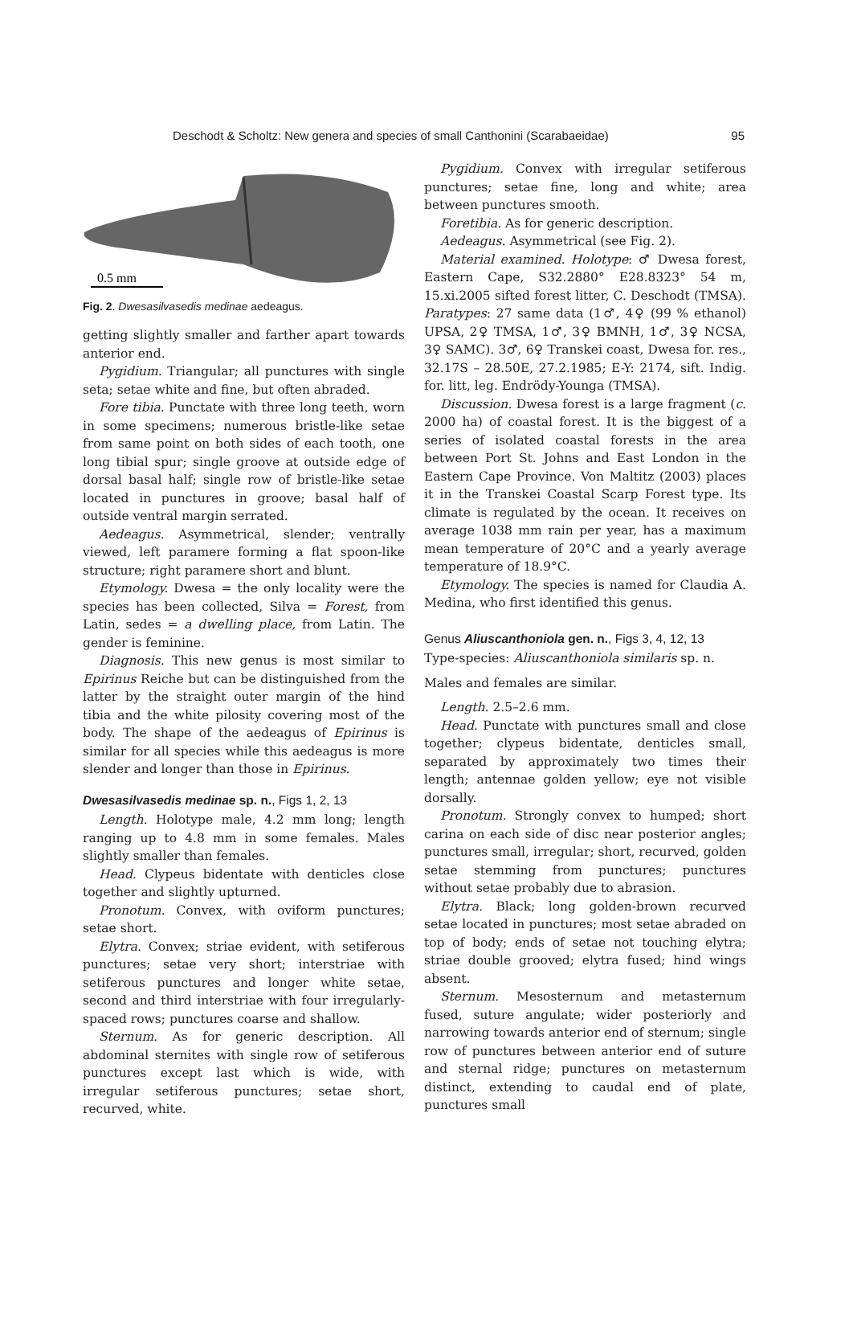Deschodt & Scholtz: New genera and species of small Canthonini (Scarabaeidae) 95
0.5 mm
Fig. 2. Dwesasilvasedis medinae aedeagus.
getting slightly smaller and farther apart towards anterior end.
Pygidium. Triangular; all punctures with single seta; setae white and fine, but often abraded.
Fore tibia. Punctate with three long teeth, worn in some specimens; numerous bristle-like setae from same point on both sides of each tooth, one long tibial spur; single groove at outside edge of dorsal basal half; single row of bristle-like setae located in punctures in groove; basal half of outside ventral margin serrated.
Aedeagus. Asymmetrical, slender; ventrally viewed, left paramere forming a flat spoon-like structure; right paramere short and blunt.
Etymology. Dwesa = the only locality were the species has been collected, Silva = Forest, from Latin, sedes = a dwelling place, from Latin. The gender is feminine.
Diagnosis. This new genus is most similar to Epirinus Reiche but can be distinguished from the latter by the straight outer margin of the hind tibia and the white pilosity covering most of the body. The shape of the aedeagus of Epirinus is similar for all species while this aedeagus is more slender and longer than those in Epirinus.
Dwesasilvasedis medinae sp. n., Figs 1, 2, 13
Length. Holotype male, 4.2 mm long; length ranging up to 4.8 mm in some females. Males slightly smaller than females.
Head. Clypeus bidentate with denticles close together and slightly upturned.
Pronotum. Convex, with oviform punctures; setae short.
Elytra. Convex; striae evident, with setiferous punctures; setae very short; interstriae with setiferous punctures and longer white setae, second and third interstriae with four irregularly-spaced rows; punctures coarse and shallow.
Sternum. As for generic description. All abdominal sternites with single row of setiferous punctures except last which is wide, with irregular setiferous punctures; setae short, recurved, white.
Pygidium. Convex with irregular setiferous punctures; setae fine, long and white; area between punctures smooth.
Foretibia. As for generic description.
Aedeagus. Asymmetrical (see Fig. 2).
Material examined. Holotype: ♂ Dwesa forest, Eastern Cape, S32.2880° E28.8323° 54 m, 15.xi.2005 sifted forest litter, C. Deschodt (TMSA). Paratypes: 27 same data (1♂, 4♀ (99 % ethanol) UPSA, 2♀ TMSA, 1♂, 3♀ BMNH, 1♂, 3♀ NCSA, 3♀ SAMC). 3♂, 6♀ Transkei coast, Dwesa for. res., 32.17S – 28.50E, 27.2.1985; E-Y: 2174, sift. Indig. for. litt, leg. Endrödy-Younga (TMSA).
Discussion. Dwesa forest is a large fragment (c. 2000 ha) of coastal forest. It is the biggest of a series of isolated coastal forests in the area between Port St. Johns and East London in the Eastern Cape Province. Von Maltitz (2003) places it in the Transkei Coastal Scarp Forest type. Its climate is regulated by the ocean. It receives on average 1038 mm rain per year, has a maximum mean temperature of 20°C and a yearly average temperature of 18.9°C.
Etymology. The species is named for Claudia A. Medina, who first identified this genus.
Genus Aliuscanthoniola gen. n., Figs 3, 4, 12, 13
Type-species: Aliuscanthoniola similaris sp. n.
Males and females are similar.
Length. 2.5–2.6 mm.
Head. Punctate with punctures small and close together; clypeus bidentate, denticles small, separated by approximately two times their length; antennae golden yellow; eye not visible dorsally.
Pronotum. Strongly convex to humped; short carina on each side of disc near posterior angles; punctures small, irregular; short, recurved, golden setae stemming from punctures; punctures without setae probably due to abrasion.
Elytra. Black; long golden-brown recurved setae located in punctures; most setae abraded on top of body; ends of setae not touching elytra; striae double grooved; elytra fused; hind wings absent.
Sternum. Mesosternum and metasternum fused, suture angulate; wider posteriorly and narrowing towards anterior end of sternum; single row of punctures between anterior end of suture and sternal ridge; punctures on metasternum distinct, extending to caudal end of plate, punctures small